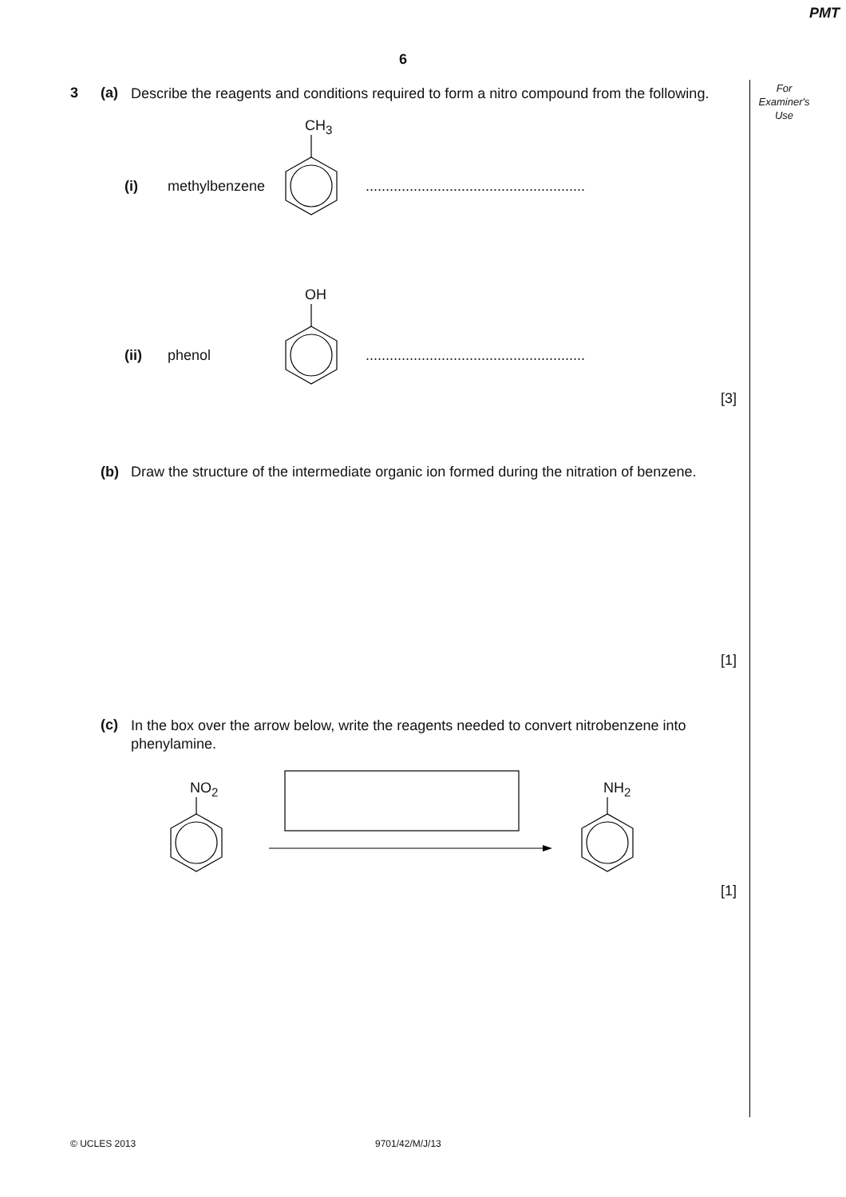PMT
6
For
Examiner's
Use
3 (a)
Describe the reagents and conditions required to form a nitro compound from the following.
(i) methylbenzene
CH<sub>3</sub>
.......................................................
OH
(ii) phenol .......................................................
[3]
(b) Draw the structure of the intermediate organic ion formed during the nitration of benzene.
[1]
(c)
In the box over the arrow below, write the reagents needed to convert nitrobenzene into phenylamine.
NO<sub>2</sub> NH<sub>2</sub>
[1]
© UCLES 2013 9701/42/M/J/13